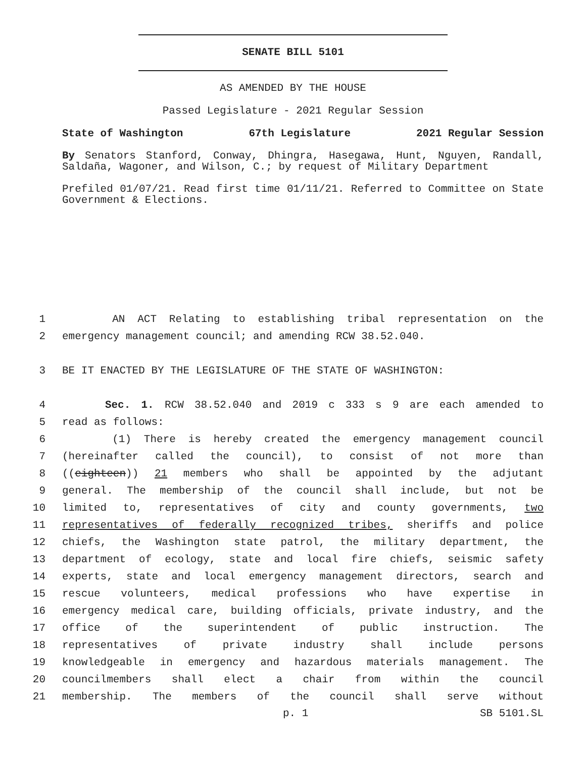SENATE BILL 5101
AS AMENDED BY THE HOUSE
Passed Legislature - 2021 Regular Session
State of Washington 67th Legislature 2021 Regular Session
By Senators Stanford, Conway, Dhingra, Hasegawa, Hunt, Nguyen, Randall, Saldaña, Wagoner, and Wilson, C.; by request of Military Department
Prefiled 01/07/21. Read first time 01/11/21. Referred to Committee on State Government & Elections.
1 AN ACT Relating to establishing tribal representation on the
2 emergency management council; and amending RCW 38.52.040.
3 BE IT ENACTED BY THE LEGISLATURE OF THE STATE OF WASHINGTON:
4 Sec. 1. RCW 38.52.040 and 2019 c 333 s 9 are each amended to
5 read as follows:
6 (1) There is hereby created the emergency management council
7 (hereinafter called the council), to consist of not more than
8 ((eighteen)) 21 members who shall be appointed by the adjutant
9 general. The membership of the council shall include, but not be
10 limited to, representatives of city and county governments, two
11 representatives of federally recognized tribes, sheriffs and police
12 chiefs, the Washington state patrol, the military department, the
13 department of ecology, state and local fire chiefs, seismic safety
14 experts, state and local emergency management directors, search and
15 rescue volunteers, medical professions who have expertise in
16 emergency medical care, building officials, private industry, and the
17 office of the superintendent of public instruction. The
18 representatives of private industry shall include persons
19 knowledgeable in emergency and hazardous materials management. The
20 councilmembers shall elect a chair from within the council
21 membership. The members of the council shall serve without
p. 1 SB 5101.SL